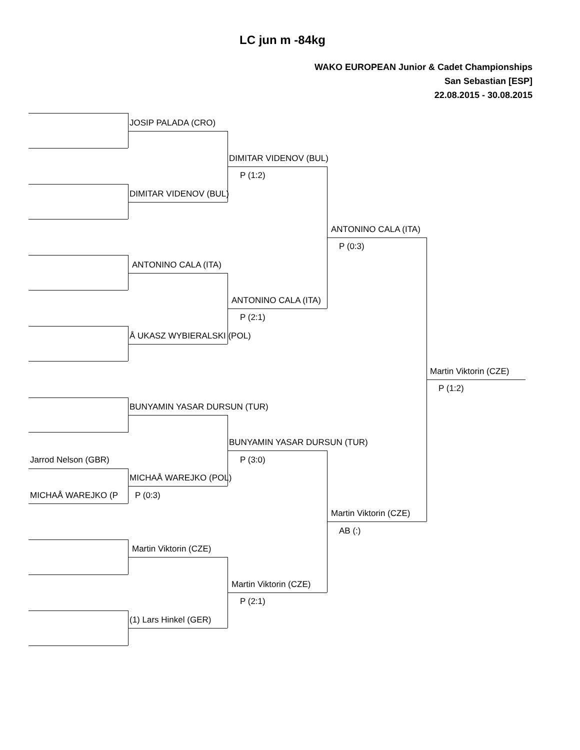LC jun m -84kg
WAKO EUROPEAN Junior & Cadet Championships
San Sebastian [ESP]
22.08.2015 - 30.08.2015
JOSIP PALADA (CRO)
DIMITAR VIDENOV (BUL)
P (1:2)
DIMITAR VIDENOV (BUL)
ANTONINO CALA (ITA)
P (0:3)
ANTONINO CALA (ITA)
ANTONINO CALA (ITA)
P (2:1)
Å UKASZ WYBIERALSKI (POL)
Martin Viktorin (CZE)
P (1:2)
BUNYAMIN YASAR DURSUN (TUR)
BUNYAMIN YASAR DURSUN (TUR)
Jarrod Nelson (GBR) P (3:0)
MICHAÅ WAREJKO (POL)
MICHAÅ WAREJKO (P P (0:3)
Martin Viktorin (CZE)
AB (:)
Martin Viktorin (CZE)
Martin Viktorin (CZE)
P (2:1)
(1) Lars Hinkel (GER)